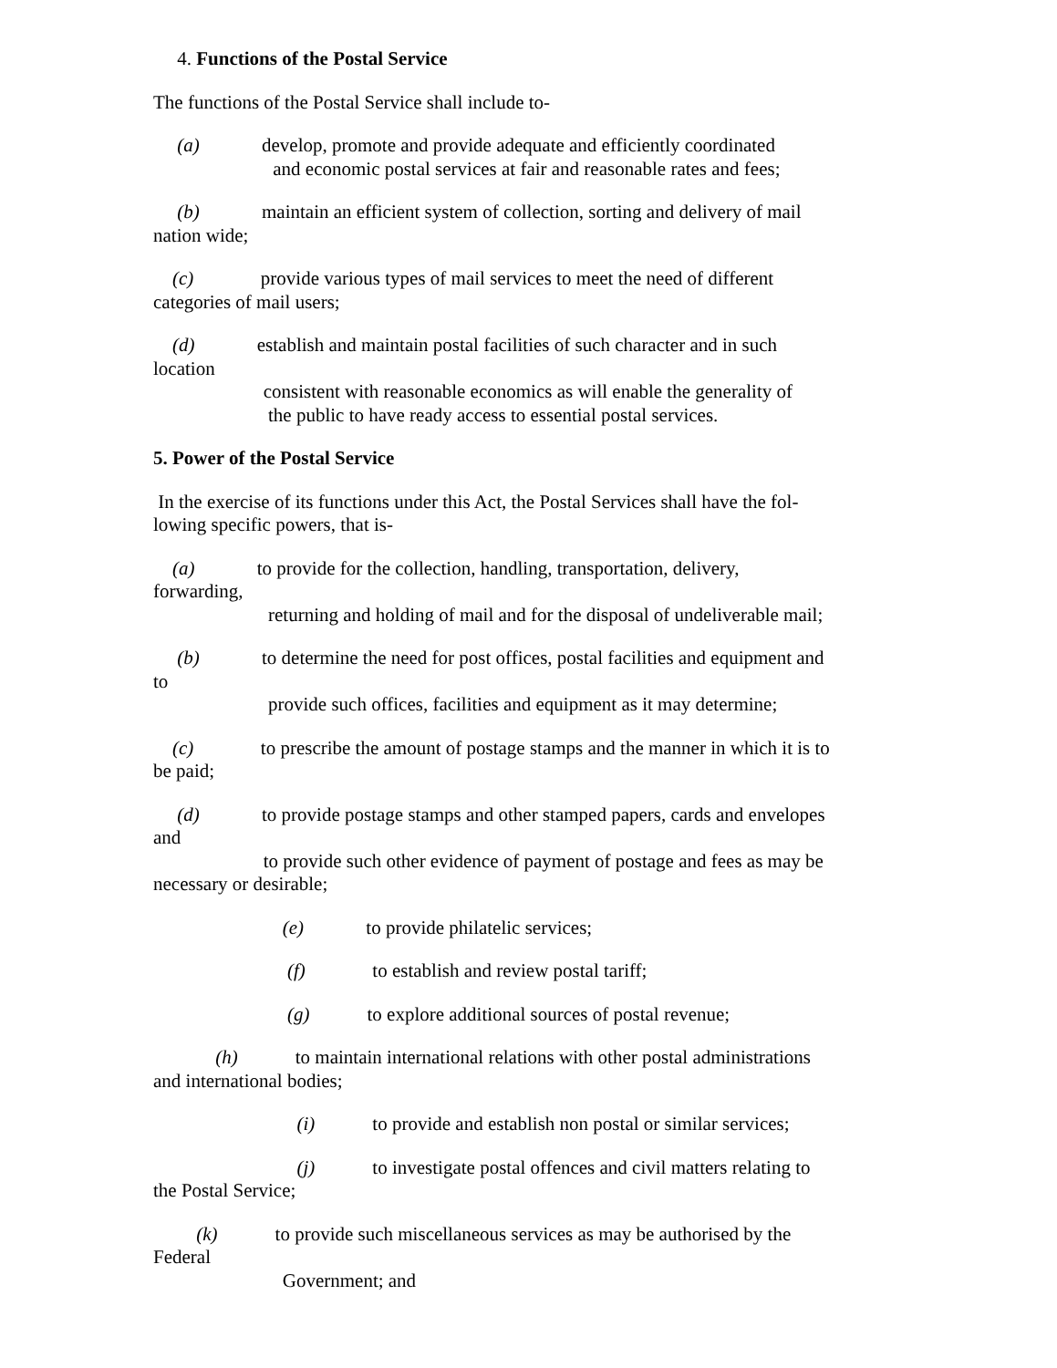4. Functions of the Postal Service
The functions of the Postal Service shall include to-
(a) develop, promote and provide adequate and efficiently coordinated and economic postal services at fair and reasonable rates and fees;
(b) maintain an efficient system of collection, sorting and delivery of mail nation wide;
(c) provide various types of mail services to meet the need of different categories of mail users;
(d) establish and maintain postal facilities of such character and in such location consistent with reasonable economics as will enable the generality of the public to have ready access to essential postal services.
5. Power of the Postal Service
In the exercise of its functions under this Act, the Postal Services shall have the fol-
lowing specific powers, that is-
(a) to provide for the collection, handling, transportation, delivery, forwarding, returning and holding of mail and for the disposal of undeliverable mail;
(b) to determine the need for post offices, postal facilities and equipment and to provide such offices, facilities and equipment as it may determine;
(c) to prescribe the amount of postage stamps and the manner in which it is to be paid;
(d) to provide postage stamps and other stamped papers, cards and envelopes and to provide such other evidence of payment of postage and fees as may be necessary or desirable;
(e) to provide philatelic services;
(f) to establish and review postal tariff;
(g) to explore additional sources of postal revenue;
(h) to maintain international relations with other postal administrations and international bodies;
(i) to provide and establish non postal or similar services;
(j) to investigate postal offences and civil matters relating to the Postal Service;
(k) to provide such miscellaneous services as may be authorised by the Federal Government; and